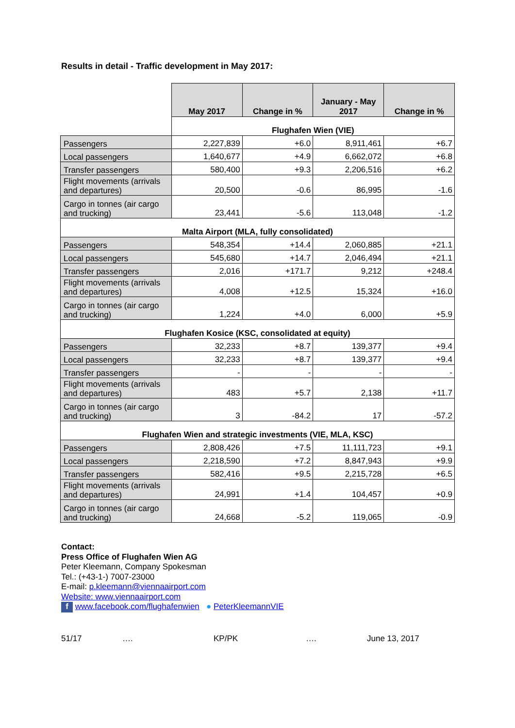Results in detail - Traffic development in May 2017:
| | May 2017 | Change in % | January - May 2017 | Change in % |
| | Flughafen Wien (VIE) | | | |
| Passengers | 2,227,839 | +6.0 | 8,911,461 | +6.7 |
| Local passengers | 1,640,677 | +4.9 | 6,662,072 | +6.8 |
| Transfer passengers | 580,400 | +9.3 | 2,206,516 | +6.2 |
| Flight movements (arrivals and departures) | 20,500 | -0.6 | 86,995 | -1.6 |
| Cargo in tonnes (air cargo and trucking) | 23,441 | -5.6 | 113,048 | -1.2 |
| Malta Airport (MLA, fully consolidated) | | | | |
| Passengers | 548,354 | +14.4 | 2,060,885 | +21.1 |
| Local passengers | 545,680 | +14.7 | 2,046,494 | +21.1 |
| Transfer passengers | 2,016 | +171.7 | 9,212 | +248.4 |
| Flight movements (arrivals and departures) | 4,008 | +12.5 | 15,324 | +16.0 |
| Cargo in tonnes (air cargo and trucking) | 1,224 | +4.0 | 6,000 | +5.9 |
| Flughafen Kosice (KSC, consolidated at equity) | | | | |
| Passengers | 32,233 | +8.7 | 139,377 | +9.4 |
| Local passengers | 32,233 | +8.7 | 139,377 | +9.4 |
| Transfer passengers | - | - | - | - |
| Flight movements (arrivals and departures) | 483 | +5.7 | 2,138 | +11.7 |
| Cargo in tonnes (air cargo and trucking) | 3 | -84.2 | 17 | -57.2 |
| Flughafen Wien and strategic investments (VIE, MLA, KSC) | | | | |
| Passengers | 2,808,426 | +7.5 | 11,111,723 | +9.1 |
| Local passengers | 2,218,590 | +7.2 | 8,847,943 | +9.9 |
| Transfer passengers | 582,416 | +9.5 | 2,215,728 | +6.5 |
| Flight movements (arrivals and departures) | 24,991 | +1.4 | 104,457 | +0.9 |
| Cargo in tonnes (air cargo and trucking) | 24,668 | -5.2 | 119,065 | -0.9 |
Contact:
Press Office of Flughafen Wien AG
Peter Kleemann, Company Spokesman
Tel.: (+43-1-) 7007-23000
E-mail: p.kleemann@viennaairport.com
Website: www.viennaairport.com
f www.facebook.com/flughafenwien ● PeterKleemannVIE
51/17 …. KP/PK …. June 13, 2017